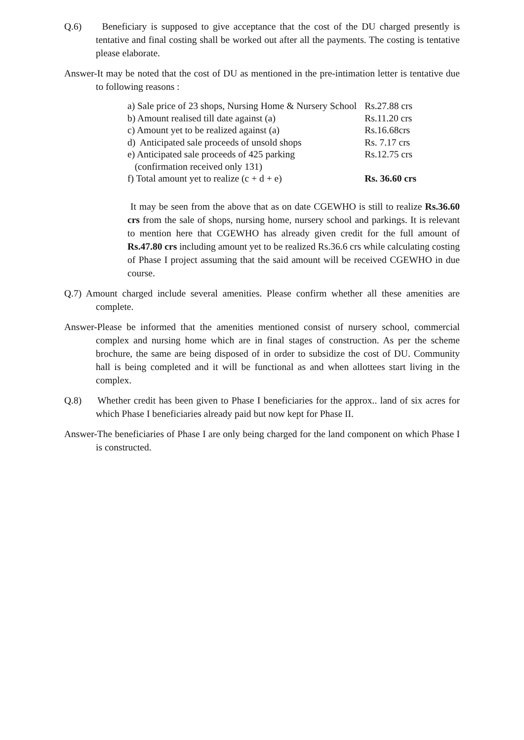Q.6) Beneficiary is supposed to give acceptance that the cost of the DU charged presently is tentative and final costing shall be worked out after all the payments. The costing is tentative please elaborate.
Answer-It may be noted that the cost of DU as mentioned in the pre-intimation letter is tentative due to following reasons :
| a) Sale price of 23 shops, Nursing Home & Nursery School | Rs.27.88 crs |
| b) Amount realised till date against (a) | Rs.11.20 crs |
| c) Amount yet to be realized against (a) | Rs.16.68crs |
| d) Anticipated sale proceeds of unsold shops | Rs. 7.17 crs |
| e) Anticipated sale proceeds of 425 parking (confirmation received only 131) | Rs.12.75 crs |
| f) Total amount yet to realize (c + d + e) | Rs. 36.60 crs |
It may be seen from the above that as on date CGEWHO is still to realize Rs.36.60 crs from the sale of shops, nursing home, nursery school and parkings. It is relevant to mention here that CGEWHO has already given credit for the full amount of Rs.47.80 crs including amount yet to be realized Rs.36.6 crs while calculating costing of Phase I project assuming that the said amount will be received CGEWHO in due course.
Q.7) Amount charged include several amenities. Please confirm whether all these amenities are complete.
Answer-Please be informed that the amenities mentioned consist of nursery school, commercial complex and nursing home which are in final stages of construction. As per the scheme brochure, the same are being disposed of in order to subsidize the cost of DU. Community hall is being completed and it will be functional as and when allottees start living in the complex.
Q.8) Whether credit has been given to Phase I beneficiaries for the approx.. land of six acres for which Phase I beneficiaries already paid but now kept for Phase II.
Answer-The beneficiaries of Phase I are only being charged for the land component on which Phase I is constructed.